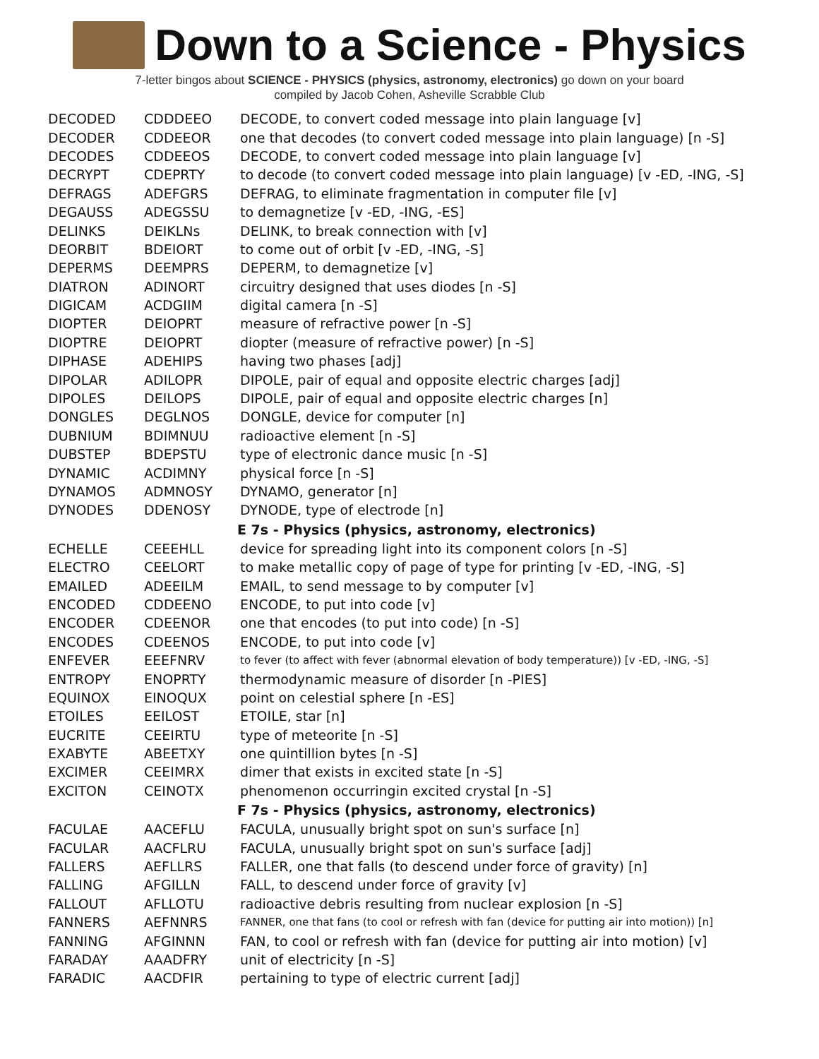Down to a Science - Physics
7-letter bingos about SCIENCE - PHYSICS (physics, astronomy, electronics) go down on your board
compiled by Jacob Cohen, Asheville Scrabble Club
| DECODED | CDDDEEO | DECODE, to convert coded message into plain language [v] |
| DECODER | CDDEEOR | one that decodes (to convert coded message into plain language) [n -S] |
| DECODES | CDDEEOS | DECODE, to convert coded message into plain language [v] |
| DECRYPT | CDEPRTY | to decode (to convert coded message into plain language) [v -ED, -ING, -S] |
| DEFRAGS | ADEFGRS | DEFRAG, to eliminate fragmentation in computer file [v] |
| DEGAUSS | ADEGSSU | to demagnetize [v -ED, -ING, -ES] |
| DELINKS | DEIKLNs | DELINK, to break connection with [v] |
| DEORBIT | BDEIORT | to come out of orbit [v -ED, -ING, -S] |
| DEPERMS | DEEMPRS | DEPERM, to demagnetize [v] |
| DIATRON | ADINORT | circuitry designed that uses diodes [n -S] |
| DIGICAM | ACDGIIM | digital camera [n -S] |
| DIOPTER | DEIOPRT | measure of refractive power [n -S] |
| DIOPTRE | DEIOPRT | diopter (measure of refractive power) [n -S] |
| DIPHASE | ADEHIPS | having two phases [adj] |
| DIPOLAR | ADILOPR | DIPOLE, pair of equal and opposite electric charges [adj] |
| DIPOLES | DEILOPS | DIPOLE, pair of equal and opposite electric charges [n] |
| DONGLES | DEGLNOS | DONGLE, device for computer [n] |
| DUBNIUM | BDIMNUU | radioactive element [n -S] |
| DUBSTEP | BDEPSTU | type of electronic dance music [n -S] |
| DYNAMIC | ACDIMNY | physical force [n -S] |
| DYNAMOS | ADMNOSY | DYNAMO, generator [n] |
| DYNODES | DDENOSY | DYNODE, type of electrode [n] |
| | | E 7s - Physics (physics, astronomy, electronics) |
| ECHELLE | CEEEHLL | device for spreading light into its component colors [n -S] |
| ELECTRO | CEELORT | to make metallic copy of page of type for printing [v -ED, -ING, -S] |
| EMAILED | ADEEILM | EMAIL, to send message to by computer [v] |
| ENCODED | CDDEENO | ENCODE, to put into code [v] |
| ENCODER | CDEENOR | one that encodes (to put into code) [n -S] |
| ENCODES | CDEENOS | ENCODE, to put into code [v] |
| ENFEVER | EEEFNRV | to fever (to affect with fever (abnormal elevation of body temperature)) [v -ED, -ING, -S] |
| ENTROPY | ENOPRTY | thermodynamic measure of disorder [n -PIES] |
| EQUINOX | EINOQUX | point on celestial sphere [n -ES] |
| ETOILES | EEILOST | ETOILE, star [n] |
| EUCRITE | CEEIRTU | type of meteorite [n -S] |
| EXABYTE | ABEETXY | one quintillion bytes [n -S] |
| EXCIMER | CEEIMRX | dimer that exists in excited state [n -S] |
| EXCITON | CEINOTX | phenomenon occurringin excited crystal [n -S] |
| | | F 7s - Physics (physics, astronomy, electronics) |
| FACULAE | AACEFLU | FACULA, unusually bright spot on sun's surface [n] |
| FACULAR | AACFLRU | FACULA, unusually bright spot on sun's surface [adj] |
| FALLERS | AEFLLRS | FALLER, one that falls (to descend under force of gravity) [n] |
| FALLING | AFGILLN | FALL, to descend under force of gravity [v] |
| FALLOUT | AFLLOTU | radioactive debris resulting from nuclear explosion [n -S] |
| FANNERS | AEFNNRS | FANNER, one that fans (to cool or refresh with fan (device for putting air into motion)) [n] |
| FANNING | AFGINNN | FAN, to cool or refresh with fan (device for putting air into motion) [v] |
| FARADAY | AAADFRY | unit of electricity [n -S] |
| FARADIC | AACDFIR | pertaining to type of electric current [adj] |